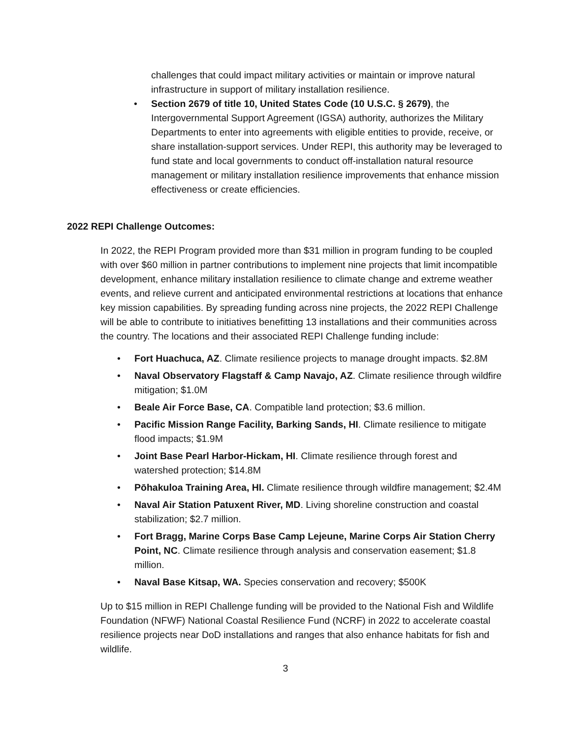challenges that could impact military activities or maintain or improve natural infrastructure in support of military installation resilience.
• Section 2679 of title 10, United States Code (10 U.S.C. § 2679), the Intergovernmental Support Agreement (IGSA) authority, authorizes the Military Departments to enter into agreements with eligible entities to provide, receive, or share installation-support services. Under REPI, this authority may be leveraged to fund state and local governments to conduct off-installation natural resource management or military installation resilience improvements that enhance mission effectiveness or create efficiencies.
2022 REPI Challenge Outcomes:
In 2022, the REPI Program provided more than $31 million in program funding to be coupled with over $60 million in partner contributions to implement nine projects that limit incompatible development, enhance military installation resilience to climate change and extreme weather events, and relieve current and anticipated environmental restrictions at locations that enhance key mission capabilities. By spreading funding across nine projects, the 2022 REPI Challenge will be able to contribute to initiatives benefitting 13 installations and their communities across the country. The locations and their associated REPI Challenge funding include:
• Fort Huachuca, AZ. Climate resilience projects to manage drought impacts. $2.8M
• Naval Observatory Flagstaff & Camp Navajo, AZ. Climate resilience through wildfire mitigation; $1.0M
• Beale Air Force Base, CA. Compatible land protection; $3.6 million.
• Pacific Mission Range Facility, Barking Sands, HI. Climate resilience to mitigate flood impacts; $1.9M
• Joint Base Pearl Harbor-Hickam, HI. Climate resilience through forest and watershed protection; $14.8M
• Pōhakuloa Training Area, HI. Climate resilience through wildfire management; $2.4M
• Naval Air Station Patuxent River, MD. Living shoreline construction and coastal stabilization; $2.7 million.
• Fort Bragg, Marine Corps Base Camp Lejeune, Marine Corps Air Station Cherry Point, NC. Climate resilience through analysis and conservation easement; $1.8 million.
• Naval Base Kitsap, WA. Species conservation and recovery; $500K
Up to $15 million in REPI Challenge funding will be provided to the National Fish and Wildlife Foundation (NFWF) National Coastal Resilience Fund (NCRF) in 2022 to accelerate coastal resilience projects near DoD installations and ranges that also enhance habitats for fish and wildlife.
3